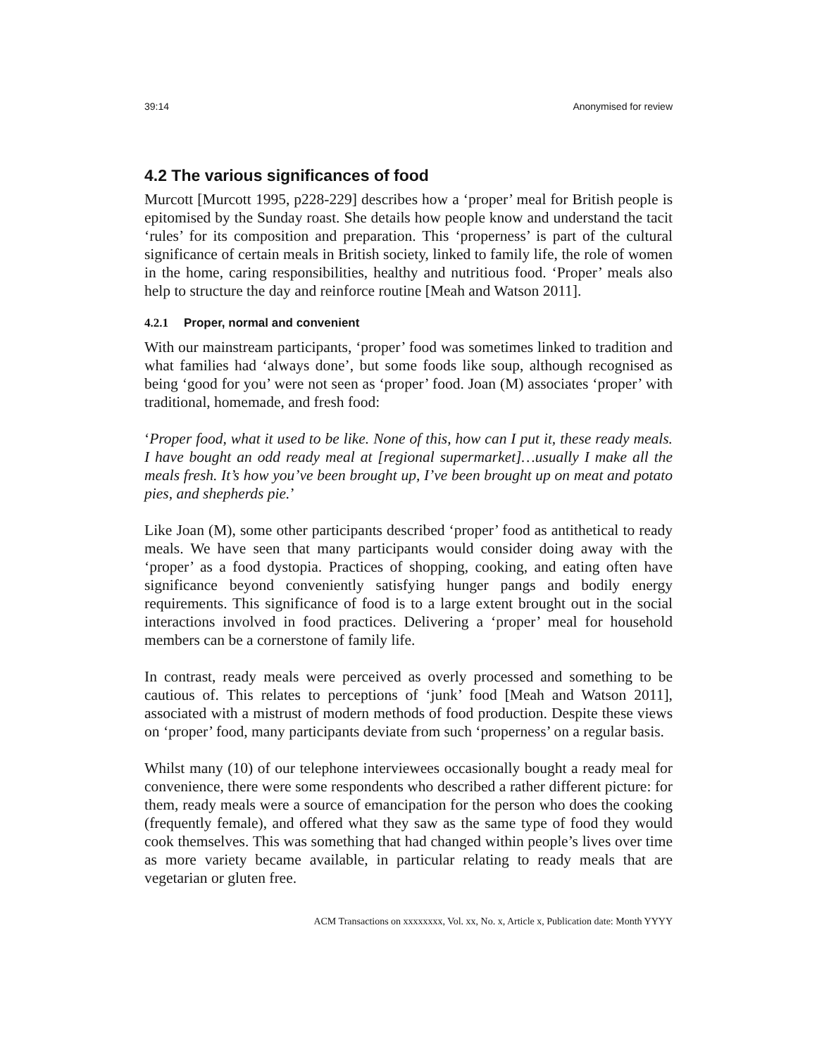39:14 Anonymised for review
4.2 The various significances of food
Murcott [Murcott 1995, p228-229] describes how a ‘proper’ meal for British people is epitomised by the Sunday roast. She details how people know and understand the tacit ‘rules’ for its composition and preparation. This ‘properness’ is part of the cultural significance of certain meals in British society, linked to family life, the role of women in the home, caring responsibilities, healthy and nutritious food. ‘Proper’ meals also help to structure the day and reinforce routine [Meah and Watson 2011].
4.2.1 Proper, normal and convenient
With our mainstream participants, ‘proper’ food was sometimes linked to tradition and what families had ‘always done’, but some foods like soup, although recognised as being ‘good for you’ were not seen as ‘proper’ food. Joan (M) associates ‘proper’ with traditional, homemade, and fresh food:
‘Proper food, what it used to be like. None of this, how can I put it, these ready meals. I have bought an odd ready meal at [regional supermarket]…usually I make all the meals fresh. It’s how you’ve been brought up, I’ve been brought up on meat and potato pies, and shepherds pie.’
Like Joan (M), some other participants described ‘proper’ food as antithetical to ready meals. We have seen that many participants would consider doing away with the ‘proper’ as a food dystopia. Practices of shopping, cooking, and eating often have significance beyond conveniently satisfying hunger pangs and bodily energy requirements. This significance of food is to a large extent brought out in the social interactions involved in food practices. Delivering a ‘proper’ meal for household members can be a cornerstone of family life.
In contrast, ready meals were perceived as overly processed and something to be cautious of. This relates to perceptions of ‘junk’ food [Meah and Watson 2011], associated with a mistrust of modern methods of food production. Despite these views on ‘proper’ food, many participants deviate from such ‘properness’ on a regular basis.
Whilst many (10) of our telephone interviewees occasionally bought a ready meal for convenience, there were some respondents who described a rather different picture: for them, ready meals were a source of emancipation for the person who does the cooking (frequently female), and offered what they saw as the same type of food they would cook themselves. This was something that had changed within people’s lives over time as more variety became available, in particular relating to ready meals that are vegetarian or gluten free.
ACM Transactions on xxxxxxxx, Vol. xx, No. x, Article x, Publication date: Month YYYY